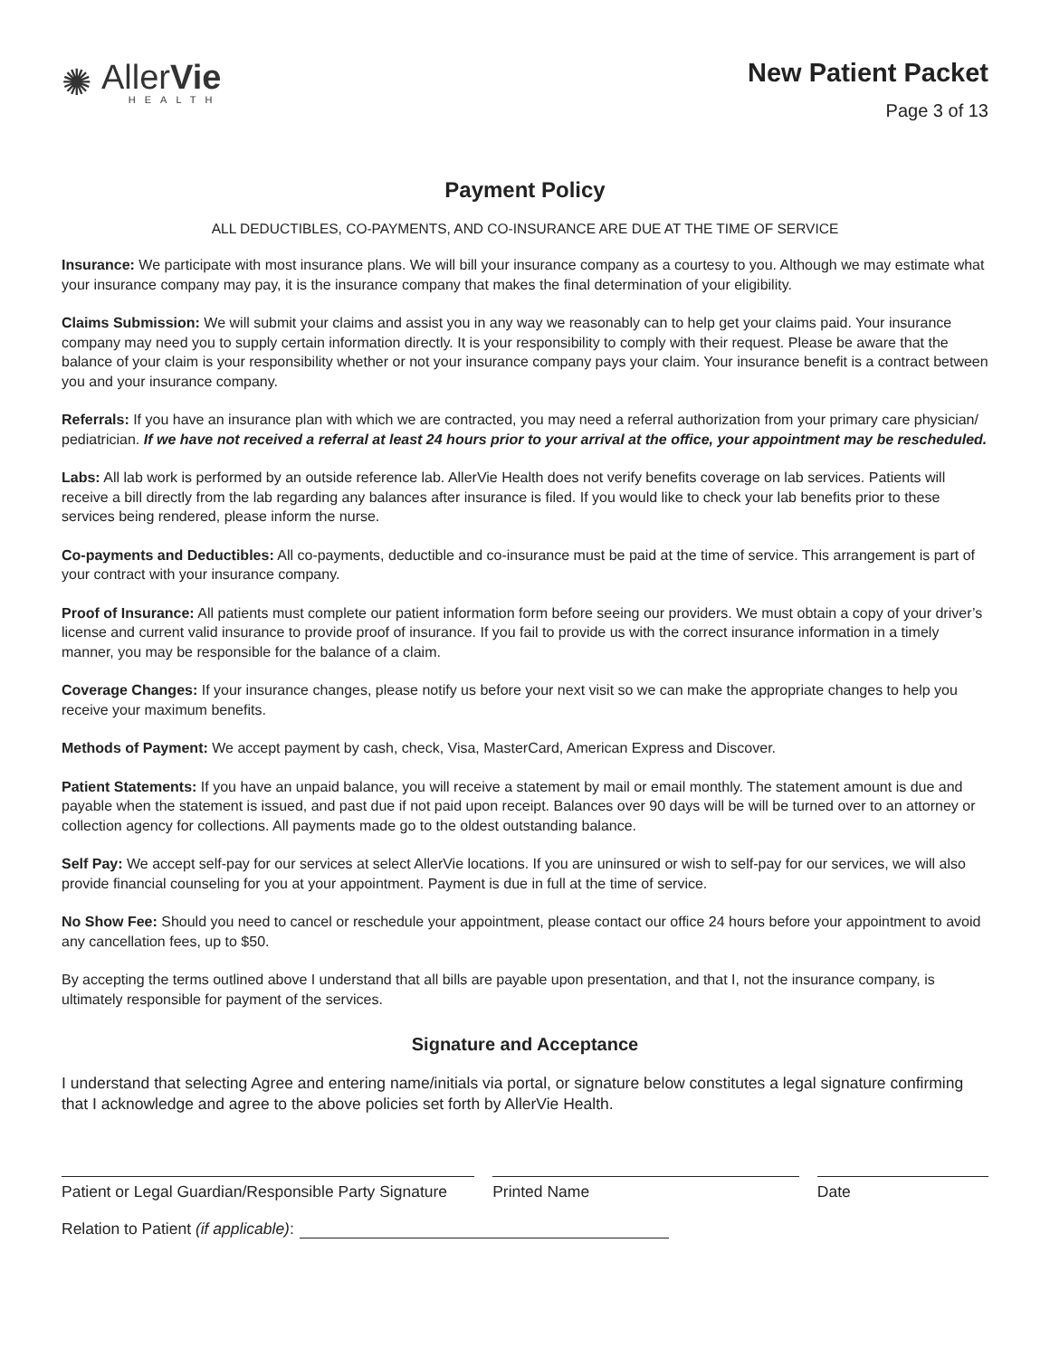✺
AllerVie
HEALTH
New Patient Packet
Page 3 of 13
Payment Policy
ALL DEDUCTIBLES, CO-PAYMENTS, AND CO-INSURANCE ARE DUE AT THE TIME OF SERVICE
Insurance: We participate with most insurance plans. We will bill your insurance company as a courtesy to you. Although we may estimate what your insurance company may pay, it is the insurance company that makes the final determination of your eligibility.
Claims Submission: We will submit your claims and assist you in any way we reasonably can to help get your claims paid. Your insurance company may need you to supply certain information directly. It is your responsibility to comply with their request. Please be aware that the balance of your claim is your responsibility whether or not your insurance company pays your claim. Your insurance benefit is a contract between you and your insurance company.
Referrals: If you have an insurance plan with which we are contracted, you may need a referral authorization from your primary care physician/ pediatrician. If we have not received a referral at least 24 hours prior to your arrival at the office, your appointment may be rescheduled.
Labs: All lab work is performed by an outside reference lab. AllerVie Health does not verify benefits coverage on lab services. Patients will receive a bill directly from the lab regarding any balances after insurance is filed. If you would like to check your lab benefits prior to these services being rendered, please inform the nurse.
Co-payments and Deductibles: All co-payments, deductible and co-insurance must be paid at the time of service. This arrangement is part of your contract with your insurance company.
Proof of Insurance: All patients must complete our patient information form before seeing our providers. We must obtain a copy of your driver’s license and current valid insurance to provide proof of insurance. If you fail to provide us with the correct insurance information in a timely manner, you may be responsible for the balance of a claim.
Coverage Changes: If your insurance changes, please notify us before your next visit so we can make the appropriate changes to help you receive your maximum benefits.
Methods of Payment: We accept payment by cash, check, Visa, MasterCard, American Express and Discover.
Patient Statements: If you have an unpaid balance, you will receive a statement by mail or email monthly. The statement amount is due and payable when the statement is issued, and past due if not paid upon receipt. Balances over 90 days will be will be turned over to an attorney or collection agency for collections. All payments made go to the oldest outstanding balance.
Self Pay: We accept self-pay for our services at select AllerVie locations. If you are uninsured or wish to self-pay for our services, we will also provide financial counseling for you at your appointment. Payment is due in full at the time of service.
No Show Fee: Should you need to cancel or reschedule your appointment, please contact our office 24 hours before your appointment to avoid any cancellation fees, up to $50.
By accepting the terms outlined above I understand that all bills are payable upon presentation, and that I, not the insurance company, is ultimately responsible for payment of the services.
Signature and Acceptance
I understand that selecting Agree and entering name/initials via portal, or signature below constitutes a legal signature confirming that I acknowledge and agree to the above policies set forth by AllerVie Health.
Patient or Legal Guardian/Responsible Party Signature
Printed Name Date
Relation to Patient (if applicable):